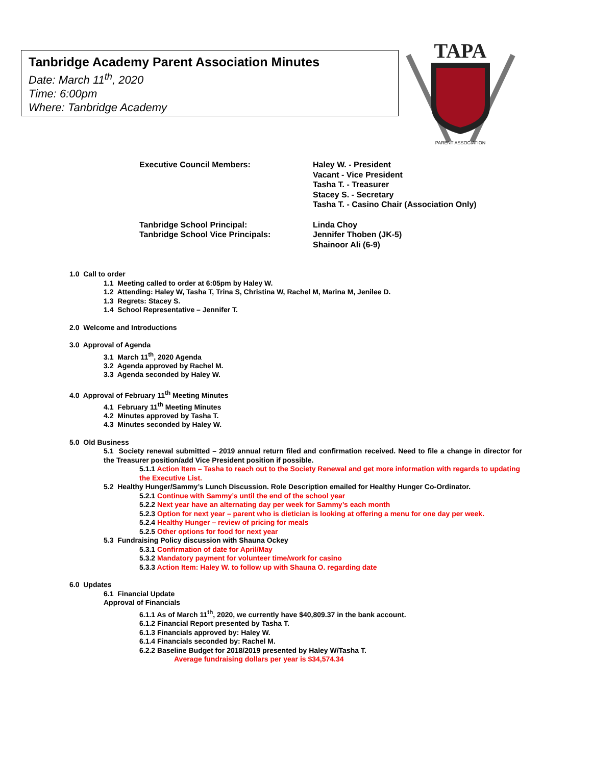Tanbridge Academy Parent Association Minutes
Date: March 11<sup>th</sup>, 2020
Time: 6:00pm
Where: Tanbridge Academy
TAPA
PARENT ASSOCIATION
Executive Council Members: Haley W. - President
Vacant - Vice President
Tasha T. - Treasurer
Stacey S. - Secretary
Tasha T. - Casino Chair (Association Only)
Tanbridge School Principal:
Tanbridge School Vice Principals:
Linda Choy
Jennifer Thoben (JK-5)
Shainoor Ali (6-9)
1.0 Call to order
1.1 Meeting called to order at 6:05pm by Haley W.
1.2 Attending: Haley W, Tasha T, Trina S, Christina W, Rachel M, Marina M, Jenilee D.
1.3 Regrets: Stacey S.
1.4 School Representative – Jennifer T.
2.0 Welcome and Introductions
3.0 Approval of Agenda
3.1 March 11<sup>th</sup>, 2020 Agenda
3.2 Agenda approved by Rachel M.
3.3 Agenda seconded by Haley W.
4.0 Approval of February 11<sup>th</sup> Meeting Minutes
4.1 February 11<sup>th</sup> Meeting Minutes
4.2 Minutes approved by Tasha T.
4.3 Minutes seconded by Haley W.
5.0 Old Business
5.1 Society renewal submitted – 2019 annual return filed and confirmation received. Need to file a change in director for the Treasurer position/add Vice President position if possible.
5.1.1 Action Item – Tasha to reach out to the Society Renewal and get more information with regards to updating the Executive List.
5.2 Healthy Hunger/Sammy’s Lunch Discussion. Role Description emailed for Healthy Hunger Co-Ordinator.
5.2.1 Continue with Sammy’s until the end of the school year
5.2.2 Next year have an alternating day per week for Sammy’s each month
5.2.3 Option for next year – parent who is dietician is looking at offering a menu for one day per week.
5.2.4 Healthy Hunger – review of pricing for meals
5.2.5 Other options for food for next year
5.3 Fundraising Policy discussion with Shauna Ockey
5.3.1 Confirmation of date for April/May
5.3.2 Mandatory payment for volunteer time/work for casino
5.3.3 Action Item: Haley W. to follow up with Shauna O. regarding date
6.0 Updates
6.1 Financial Update
Approval of Financials
6.1.1 As of March 11<sup>th</sup>, 2020, we currently have $40,809.37 in the bank account.
6.1.2 Financial Report presented by Tasha T.
6.1.3 Financials approved by: Haley W.
6.1.4 Financials seconded by: Rachel M.
6.2.2 Baseline Budget for 2018/2019 presented by Haley W/Tasha T.
Average fundraising dollars per year is $34,574.34